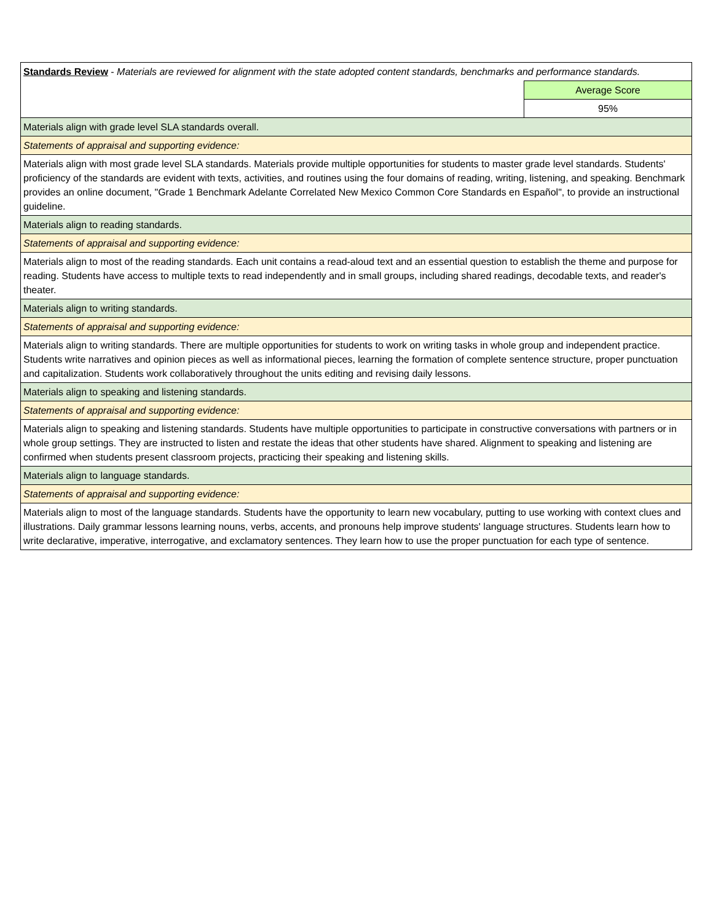| Standards Review - Materials are reviewed for alignment with the state adopted content standards, benchmarks and performance standards. | |
| | Average Score |
| | 95% |
| Materials align with grade level SLA standards overall. | |
| Statements of appraisal and supporting evidence: | |
| Materials align with most grade level SLA standards. Materials provide multiple opportunities for students to master grade level standards. Students' proficiency of the standards are evident with texts, activities, and routines using the four domains of reading, writing, listening, and speaking. Benchmark provides an online document, "Grade 1 Benchmark Adelante Correlated New Mexico Common Core Standards en Español", to provide an instructional guideline. | |
| Materials align to reading standards. | |
| Statements of appraisal and supporting evidence: | |
| Materials align to most of the reading standards. Each unit contains a read-aloud text and an essential question to establish the theme and purpose for reading. Students have access to multiple texts to read independently and in small groups, including shared readings, decodable texts, and reader's theater. | |
| Materials align to writing standards. | |
| Statements of appraisal and supporting evidence: | |
| Materials align to writing standards. There are multiple opportunities for students to work on writing tasks in whole group and independent practice. Students write narratives and opinion pieces as well as informational pieces, learning the formation of complete sentence structure, proper punctuation and capitalization. Students work collaboratively throughout the units editing and revising daily lessons. | |
| Materials align to speaking and listening standards. | |
| Statements of appraisal and supporting evidence: | |
| Materials align to speaking and listening standards. Students have multiple opportunities to participate in constructive conversations with partners or in whole group settings. They are instructed to listen and restate the ideas that other students have shared. Alignment to speaking and listening are confirmed when students present classroom projects, practicing their speaking and listening skills. | |
| Materials align to language standards. | |
| Statements of appraisal and supporting evidence: | |
| Materials align to most of the language standards. Students have the opportunity to learn new vocabulary, putting to use working with context clues and illustrations. Daily grammar lessons learning nouns, verbs, accents, and pronouns help improve students' language structures. Students learn how to write declarative, imperative, interrogative, and exclamatory sentences. They learn how to use the proper punctuation for each type of sentence. | |